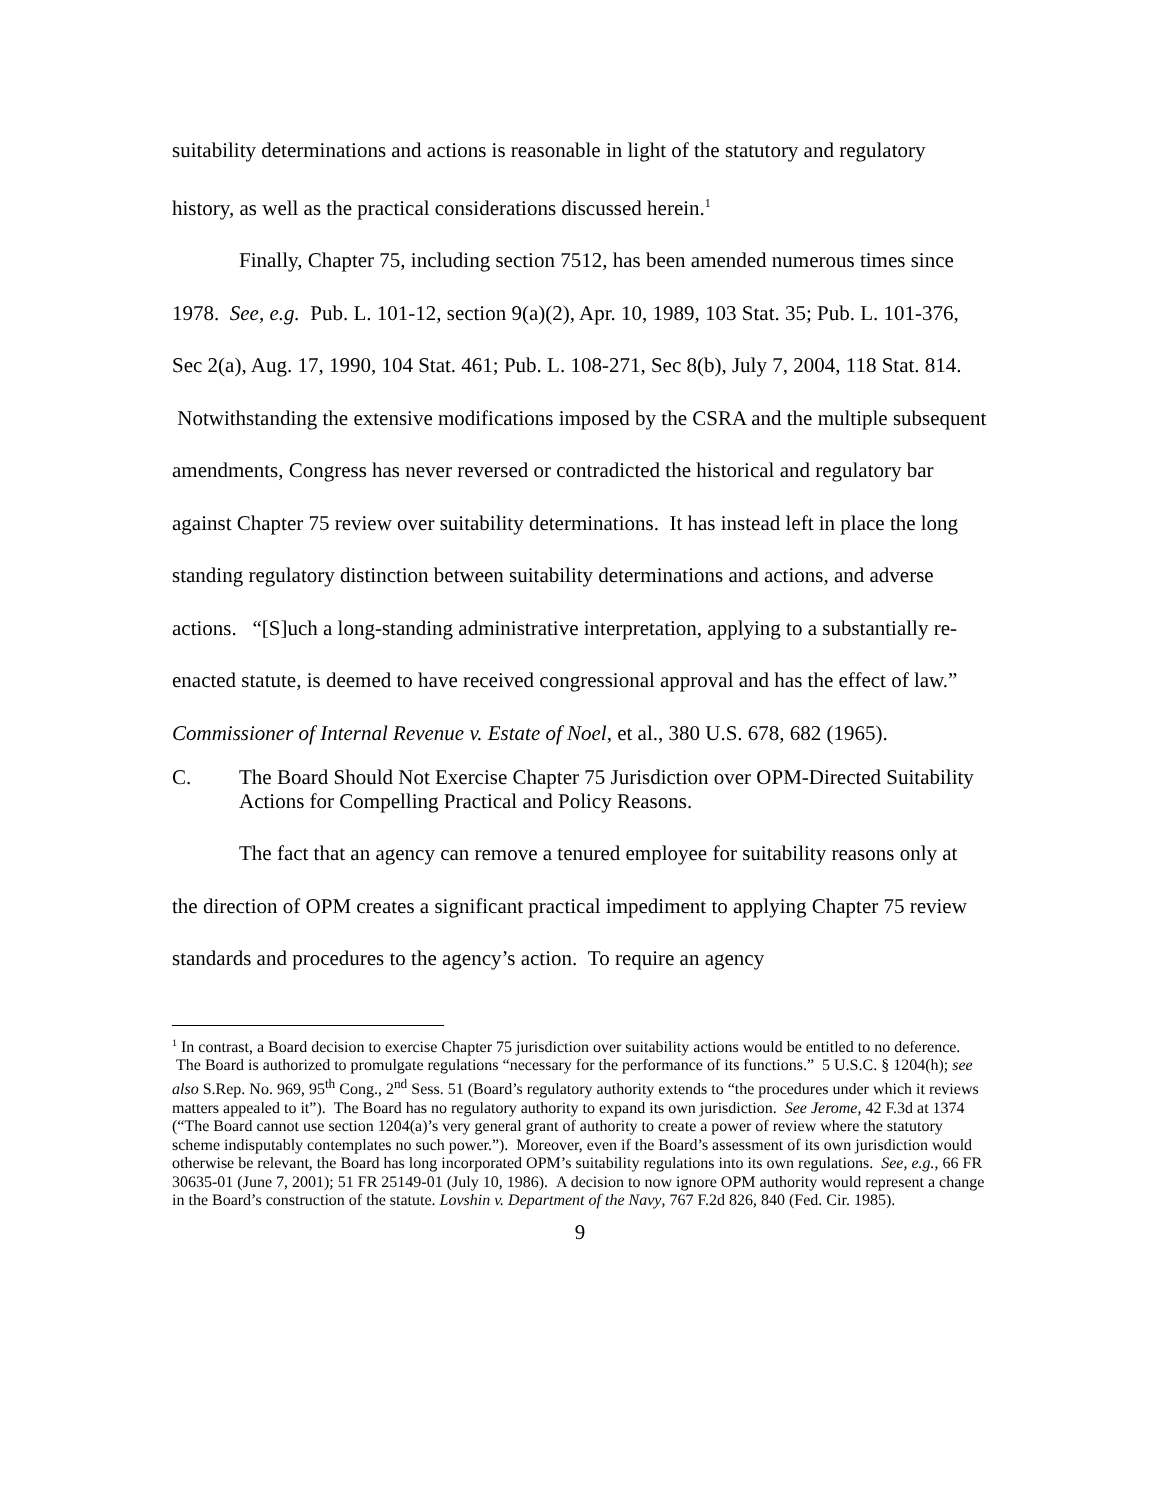suitability determinations and actions is reasonable in light of the statutory and regulatory history, as well as the practical considerations discussed herein.<sup>1</sup>
Finally, Chapter 75, including section 7512, has been amended numerous times since 1978. See, e.g. Pub. L. 101-12, section 9(a)(2), Apr. 10, 1989, 103 Stat. 35; Pub. L. 101-376, Sec 2(a), Aug. 17, 1990, 104 Stat. 461; Pub. L. 108-271, Sec 8(b), July 7, 2004, 118 Stat. 814. Notwithstanding the extensive modifications imposed by the CSRA and the multiple subsequent amendments, Congress has never reversed or contradicted the historical and regulatory bar against Chapter 75 review over suitability determinations. It has instead left in place the long standing regulatory distinction between suitability determinations and actions, and adverse actions. “[S]uch a long-standing administrative interpretation, applying to a substantially re-enacted statute, is deemed to have received congressional approval and has the effect of law.” Commissioner of Internal Revenue v. Estate of Noel, et al., 380 U.S. 678, 682 (1965).
C. The Board Should Not Exercise Chapter 75 Jurisdiction over OPM-Directed Suitability Actions for Compelling Practical and Policy Reasons.
The fact that an agency can remove a tenured employee for suitability reasons only at the direction of OPM creates a significant practical impediment to applying Chapter 75 review standards and procedures to the agency’s action. To require an agency
<sup>1</sup> In contrast, a Board decision to exercise Chapter 75 jurisdiction over suitability actions would be entitled to no deference. The Board is authorized to promulgate regulations “necessary for the performance of its functions.” 5 U.S.C. § 1204(h); see also S.Rep. No. 969, 95<sup>th</sup> Cong., 2<sup>nd</sup> Sess. 51 (Board’s regulatory authority extends to “the procedures under which it reviews matters appealed to it”). The Board has no regulatory authority to expand its own jurisdiction. See Jerome, 42 F.3d at 1374 (“The Board cannot use section 1204(a)’s very general grant of authority to create a power of review where the statutory scheme indisputably contemplates no such power.”). Moreover, even if the Board’s assessment of its own jurisdiction would otherwise be relevant, the Board has long incorporated OPM’s suitability regulations into its own regulations. See, e.g., 66 FR 30635-01 (June 7, 2001); 51 FR 25149-01 (July 10, 1986). A decision to now ignore OPM authority would represent a change in the Board’s construction of the statute. Lovshin v. Department of the Navy, 767 F.2d 826, 840 (Fed. Cir. 1985).
9